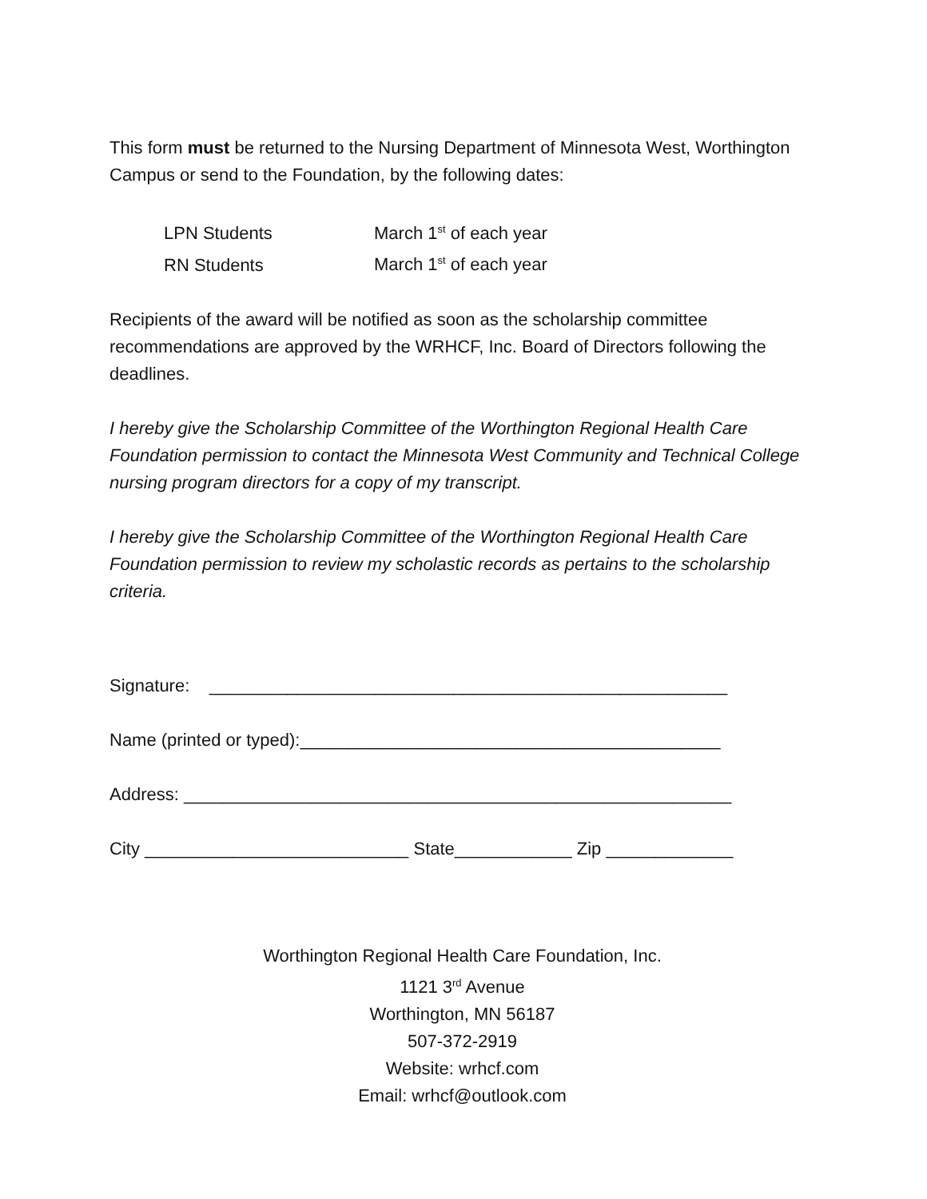This form must be returned to the Nursing Department of Minnesota West, Worthington Campus or send to the Foundation, by the following dates:
LPN Students March 1<sup>st</sup> of each year
RN Students March 1<sup>st</sup> of each year
Recipients of the award will be notified as soon as the scholarship committee recommendations are approved by the WRHCF, Inc. Board of Directors following the deadlines.
I hereby give the Scholarship Committee of the Worthington Regional Health Care Foundation permission to contact the Minnesota West Community and Technical College nursing program directors for a copy of my transcript.
I hereby give the Scholarship Committee of the Worthington Regional Health Care Foundation permission to review my scholastic records as pertains to the scholarship criteria.
Signature: _____________________________________________________
Name (printed or typed):___________________________________________
Address: ________________________________________________________
City ___________________________ State____________ Zip _____________
Worthington Regional Health Care Foundation, Inc.
1121 3<sup>rd</sup> Avenue
Worthington, MN 56187
507-372-2919
Website: wrhcf.com
Email: wrhcf@outlook.com